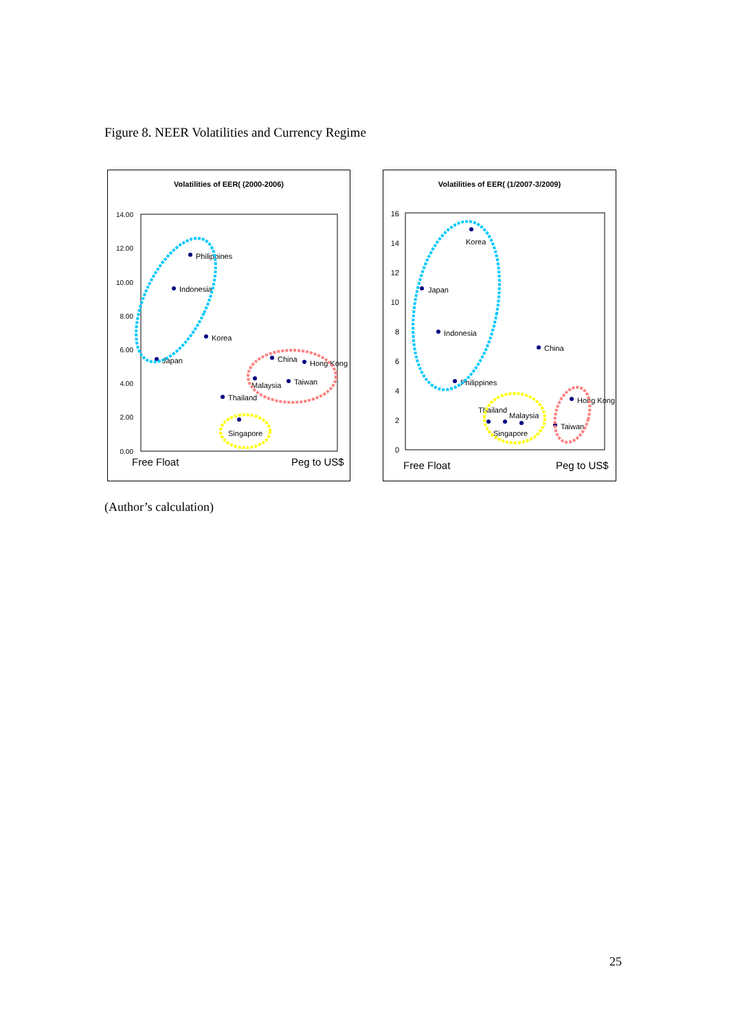Figure 8. NEER Volatilities and Currency Regime
Volatilities of EER( (2000-2006)
14.00
12.00
10.00
8.00
6.00
4.00
2.00
0.00
Philippines
Indonesia
Korea
Japan
China
Hong Kong
Malaysia
Taiwan
Thailand
Singapore
Free Float
Peg to US$
Volatilities of EER( (1/2007-3/2009)
16
14
12
10
8
6
4
2
0
Korea
Japan
Indonesia
China
Philippines
Hong Kong
Thailand
Malaysia
Singapore
Taiwan
Free Float
Peg to US$
(Author’s calculation)
25